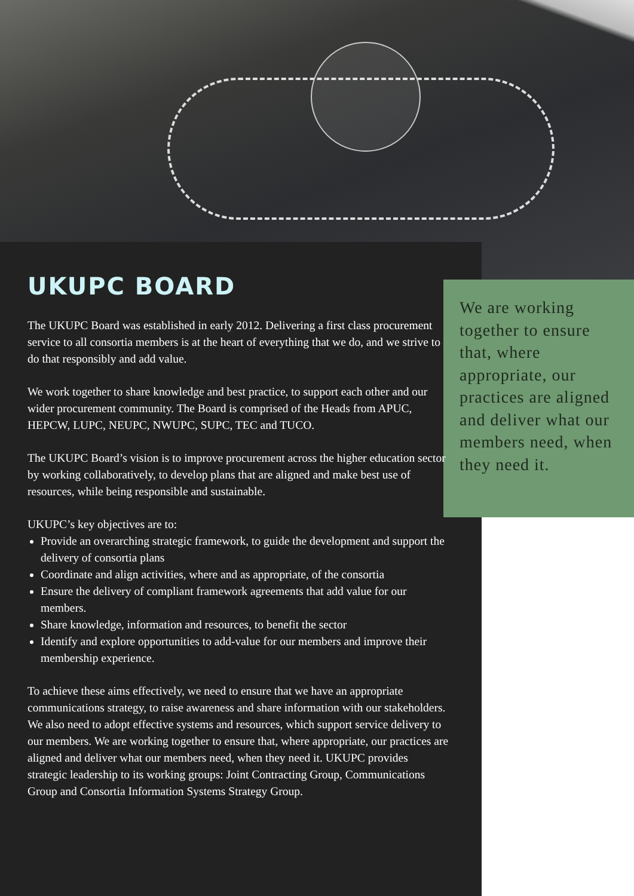UKUPC BOARD
The UKUPC Board was established in early 2012. Delivering a first class procurement service to all consortia members is at the heart of everything that we do, and we strive to do that responsibly and add value.
We work together to share knowledge and best practice, to support each other and our wider procurement community. The Board is comprised of the Heads from APUC, HEPCW, LUPC, NEUPC, NWUPC, SUPC, TEC and TUCO.
The UKUPC Board’s vision is to improve procurement across the higher education sector by working collaboratively, to develop plans that are aligned and make best use of resources, while being responsible and sustainable.
UKUPC’s key objectives are to:
Provide an overarching strategic framework, to guide the development and support the delivery of consortia plans
Coordinate and align activities, where and as appropriate, of the consortia
Ensure the delivery of compliant framework agreements that add value for our members.
Share knowledge, information and resources, to benefit the sector
Identify and explore opportunities to add-value for our members and improve their membership experience.
To achieve these aims effectively, we need to ensure that we have an appropriate communications strategy, to raise awareness and share information with our stakeholders. We also need to adopt effective systems and resources, which support service delivery to our members. We are working together to ensure that, where appropriate, our practices are aligned and deliver what our members need, when they need it. UKUPC provides strategic leadership to its working groups: Joint Contracting Group, Communications Group and Consortia Information Systems Strategy Group.
We are working together to ensure that, where appropriate, our practices are aligned and deliver what our members need, when they need it.